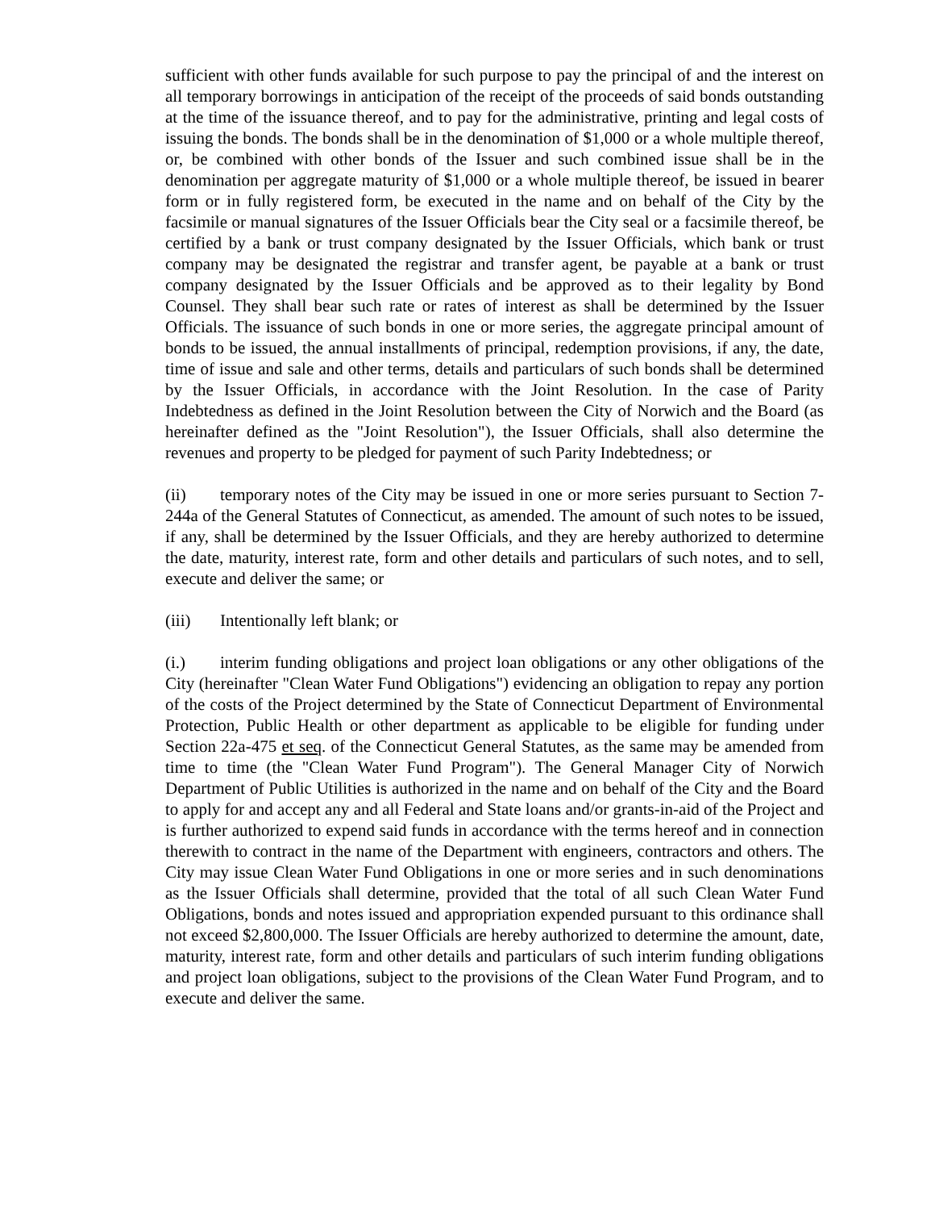sufficient with other funds available for such purpose to pay the principal of and the interest on all temporary borrowings in anticipation of the receipt of the proceeds of said bonds outstanding at the time of the issuance thereof, and to pay for the administrative, printing and legal costs of issuing the bonds. The bonds shall be in the denomination of $1,000 or a whole multiple thereof, or, be combined with other bonds of the Issuer and such combined issue shall be in the denomination per aggregate maturity of $1,000 or a whole multiple thereof, be issued in bearer form or in fully registered form, be executed in the name and on behalf of the City by the facsimile or manual signatures of the Issuer Officials bear the City seal or a facsimile thereof, be certified by a bank or trust company designated by the Issuer Officials, which bank or trust company may be designated the registrar and transfer agent, be payable at a bank or trust company designated by the Issuer Officials and be approved as to their legality by Bond Counsel. They shall bear such rate or rates of interest as shall be determined by the Issuer Officials. The issuance of such bonds in one or more series, the aggregate principal amount of bonds to be issued, the annual installments of principal, redemption provisions, if any, the date, time of issue and sale and other terms, details and particulars of such bonds shall be determined by the Issuer Officials, in accordance with the Joint Resolution. In the case of Parity Indebtedness as defined in the Joint Resolution between the City of Norwich and the Board (as hereinafter defined as the "Joint Resolution"), the Issuer Officials, shall also determine the revenues and property to be pledged for payment of such Parity Indebtedness; or
(ii) temporary notes of the City may be issued in one or more series pursuant to Section 7-244a of the General Statutes of Connecticut, as amended. The amount of such notes to be issued, if any, shall be determined by the Issuer Officials, and they are hereby authorized to determine the date, maturity, interest rate, form and other details and particulars of such notes, and to sell, execute and deliver the same; or
(iii) Intentionally left blank; or
(i.) interim funding obligations and project loan obligations or any other obligations of the City (hereinafter "Clean Water Fund Obligations") evidencing an obligation to repay any portion of the costs of the Project determined by the State of Connecticut Department of Environmental Protection, Public Health or other department as applicable to be eligible for funding under Section 22a-475 et seq. of the Connecticut General Statutes, as the same may be amended from time to time (the "Clean Water Fund Program"). The General Manager City of Norwich Department of Public Utilities is authorized in the name and on behalf of the City and the Board to apply for and accept any and all Federal and State loans and/or grants-in-aid of the Project and is further authorized to expend said funds in accordance with the terms hereof and in connection therewith to contract in the name of the Department with engineers, contractors and others. The City may issue Clean Water Fund Obligations in one or more series and in such denominations as the Issuer Officials shall determine, provided that the total of all such Clean Water Fund Obligations, bonds and notes issued and appropriation expended pursuant to this ordinance shall not exceed $2,800,000. The Issuer Officials are hereby authorized to determine the amount, date, maturity, interest rate, form and other details and particulars of such interim funding obligations and project loan obligations, subject to the provisions of the Clean Water Fund Program, and to execute and deliver the same.